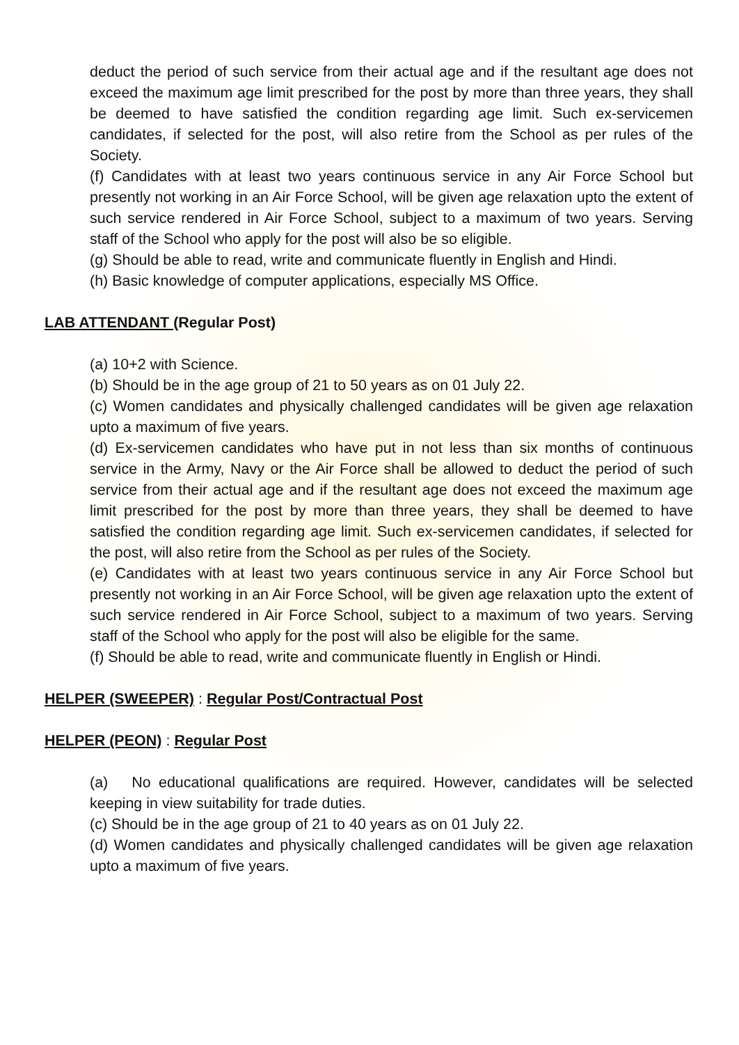deduct the period of such service from their actual age and if the resultant age does not exceed the maximum age limit prescribed for the post by more than three years, they shall be deemed to have satisfied the condition regarding age limit. Such ex-servicemen candidates, if selected for the post, will also retire from the School as per rules of the Society.
(f) Candidates with at least two years continuous service in any Air Force School but presently not working in an Air Force School, will be given age relaxation upto the extent of such service rendered in Air Force School, subject to a maximum of two years. Serving staff of the School who apply for the post will also be so eligible.
(g) Should be able to read, write and communicate fluently in English and Hindi.
(h) Basic knowledge of computer applications, especially MS Office.
LAB ATTENDANT (Regular Post)
(a) 10+2 with Science.
(b) Should be in the age group of 21 to 50 years as on 01 July 22.
(c) Women candidates and physically challenged candidates will be given age relaxation upto a maximum of five years.
(d) Ex-servicemen candidates who have put in not less than six months of continuous service in the Army, Navy or the Air Force shall be allowed to deduct the period of such service from their actual age and if the resultant age does not exceed the maximum age limit prescribed for the post by more than three years, they shall be deemed to have satisfied the condition regarding age limit. Such ex-servicemen candidates, if selected for the post, will also retire from the School as per rules of the Society.
(e) Candidates with at least two years continuous service in any Air Force School but presently not working in an Air Force School, will be given age relaxation upto the extent of such service rendered in Air Force School, subject to a maximum of two years. Serving staff of the School who apply for the post will also be eligible for the same.
(f) Should be able to read, write and communicate fluently in English or Hindi.
HELPER (SWEEPER) : Regular Post/Contractual Post
HELPER (PEON) : Regular Post
(a) No educational qualifications are required. However, candidates will be selected keeping in view suitability for trade duties.
(c) Should be in the age group of 21 to 40 years as on 01 July 22.
(d) Women candidates and physically challenged candidates will be given age relaxation upto a maximum of five years.